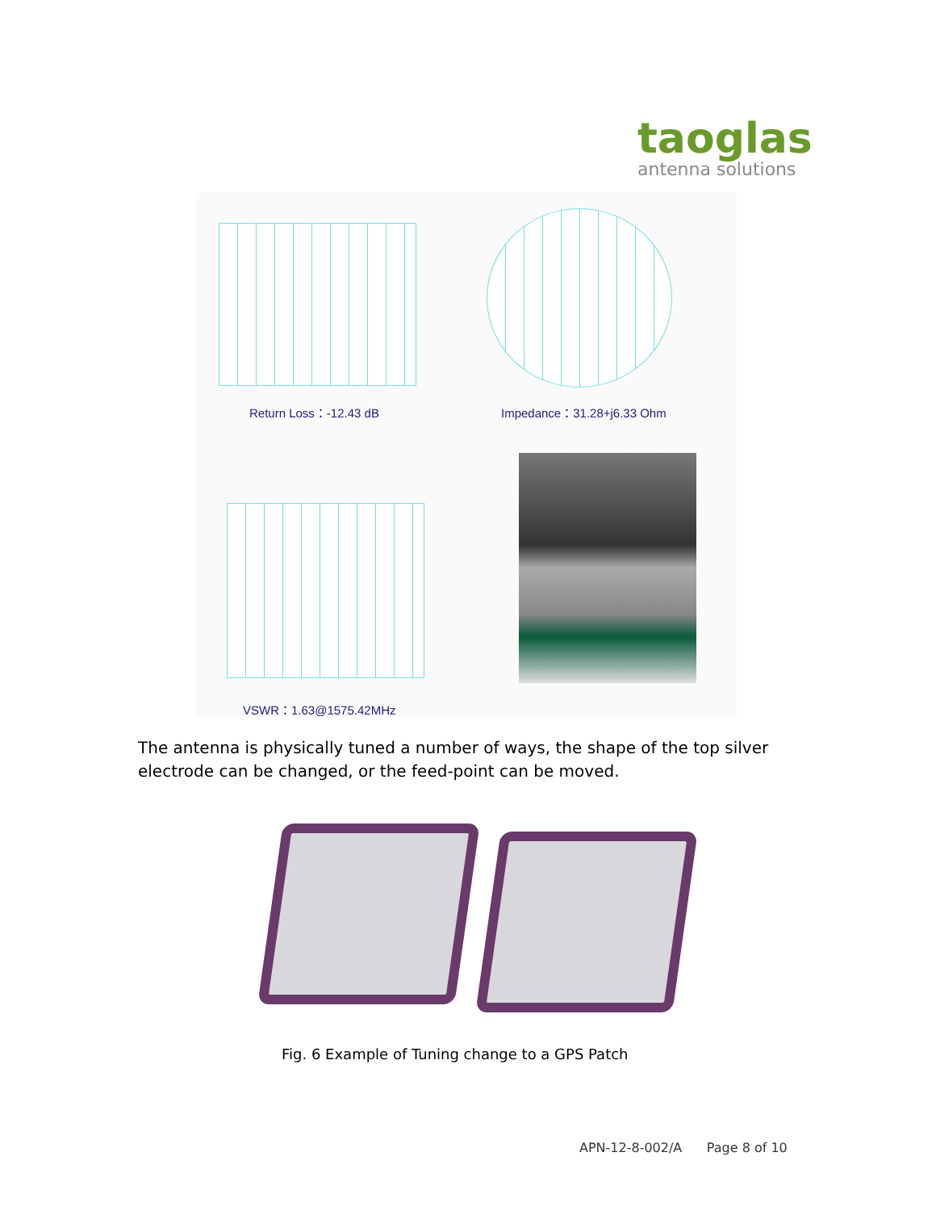taoglas
antenna solutions
Return Loss：-12.43 dB Impedance：31.28+j6.33 Ohm
VSWR：1.63@1575.42MHz
The antenna is physically tuned a number of ways, the shape of the top silver electrode can be changed, or the feed-point can be moved.
Fig. 6 Example of Tuning change to a GPS Patch
APN-12-8-002/A Page 8 of 10